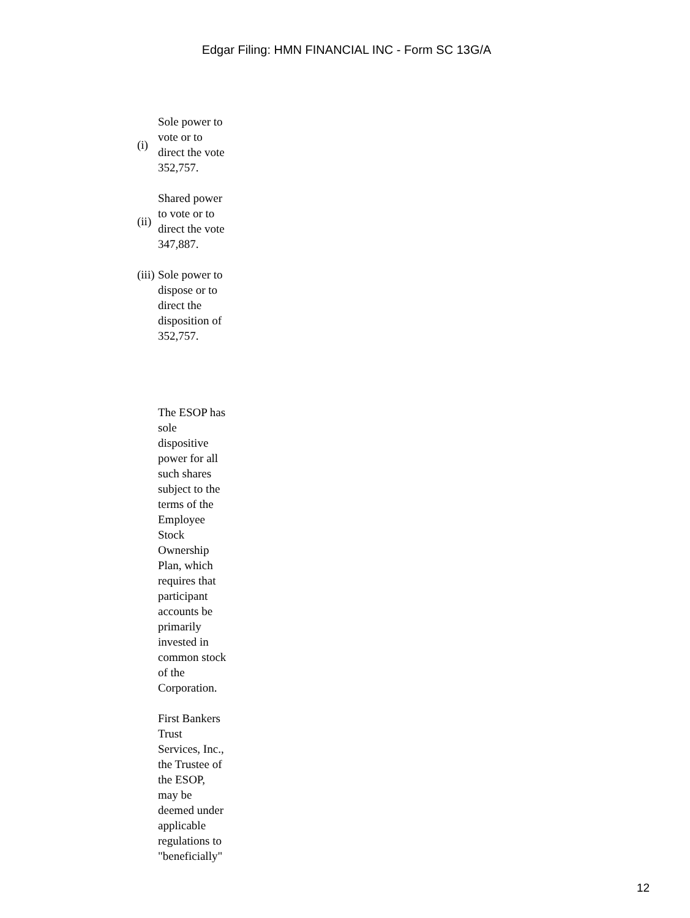Edgar Filing: HMN FINANCIAL INC - Form SC 13G/A
| (i) | Sole power to vote or to direct the vote 352,757. |
| (ii) | Shared power to vote or to direct the vote 347,887. |
| (iii) | Sole power to dispose or to direct the disposition of 352,757. |
The ESOP has
sole
dispositive
power for all
such shares
subject to the
terms of the
Employee
Stock
Ownership
Plan, which
requires that
participant
accounts be
primarily
invested in
common stock
of the
Corporation.
First Bankers
Trust
Services, Inc.,
the Trustee of
the ESOP,
may be
deemed under
applicable
regulations to
"beneficially"
12